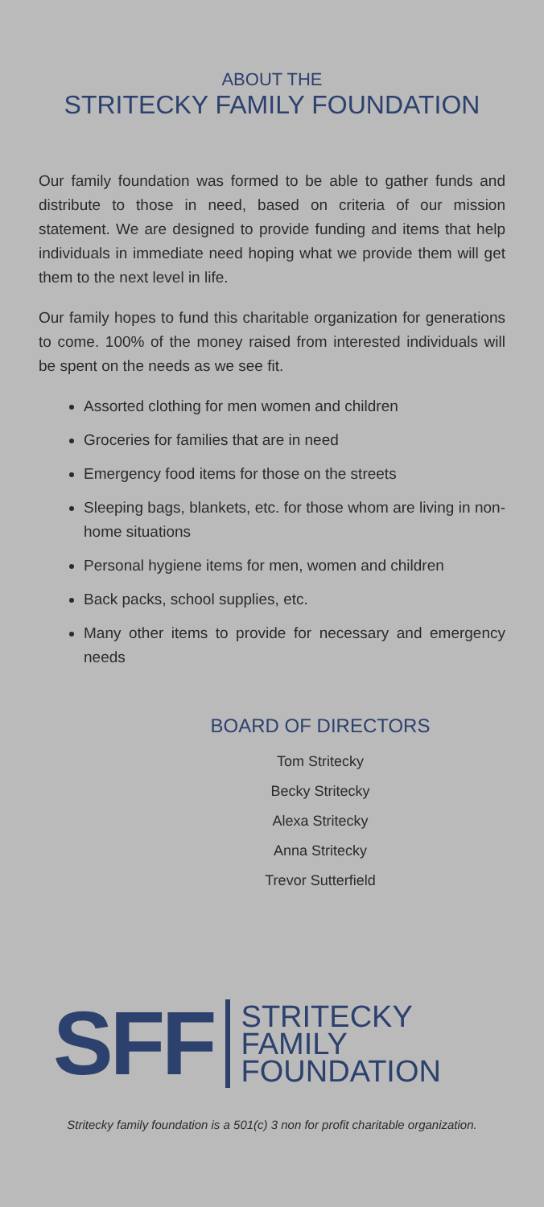ABOUT THE
STRITECKY FAMILY FOUNDATION
Our family foundation was formed to be able to gather funds and distribute to those in need, based on criteria of our mission statement. We are designed to provide funding and items that help individuals in immediate need hoping what we provide them will get them to the next level in life.
Our family hopes to fund this charitable organization for generations to come. 100% of the money raised from interested individuals will be spent on the needs as we see fit.
Assorted clothing for men women and children
Groceries for families that are in need
Emergency food items for those on the streets
Sleeping bags, blankets, etc. for those whom are living in non-home situations
Personal hygiene items for men, women and children
Back packs, school supplies, etc.
Many other items to provide for necessary and emergency needs
BOARD OF DIRECTORS
Tom Stritecky
Becky Stritecky
Alexa Stritecky
Anna Stritecky
Trevor Sutterfield
SFF STRITECKY
FAMILY
FOUNDATION
Stritecky family foundation is a 501(c) 3 non for profit charitable organization.